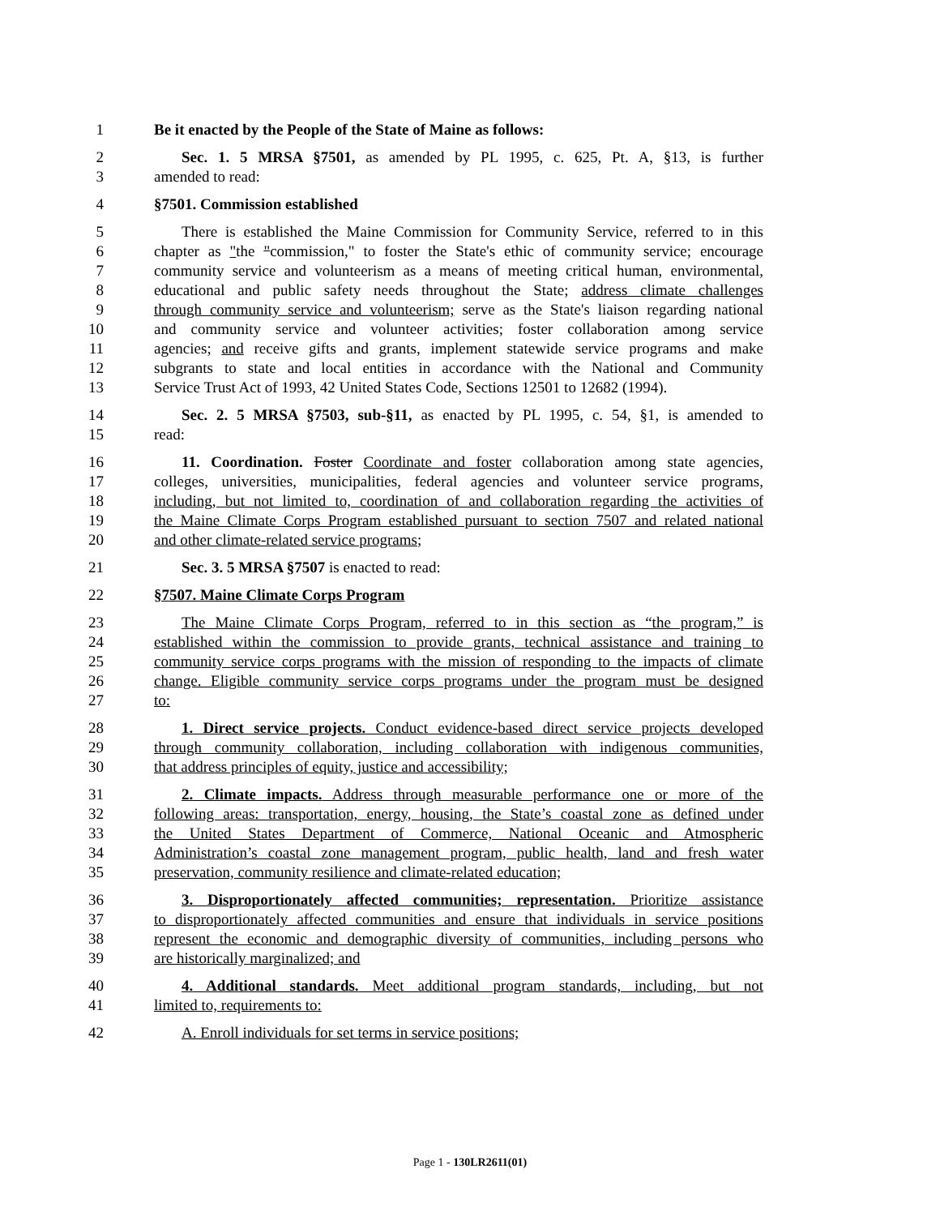1 Be it enacted by the People of the State of Maine as follows:
2 Sec. 1. 5 MRSA §7501, as amended by PL 1995, c. 625, Pt. A, §13, is further
3 amended to read:
4 §7501. Commission established
5 There is established the Maine Commission for Community Service, referred to in this
6 chapter as "the "commission," to foster the State's ethic of community service; encourage
7 community service and volunteerism as a means of meeting critical human, environmental,
8 educational and public safety needs throughout the State; address climate challenges
9 through community service and volunteerism; serve as the State's liaison regarding national
10 and community service and volunteer activities; foster collaboration among service
11 agencies; and receive gifts and grants, implement statewide service programs and make
12 subgrants to state and local entities in accordance with the National and Community
13 Service Trust Act of 1993, 42 United States Code, Sections 12501 to 12682 (1994).
14 Sec. 2. 5 MRSA §7503, sub-§11, as enacted by PL 1995, c. 54, §1, is amended to
15 read:
16 11. Coordination. Foster Coordinate and foster collaboration among state agencies,
17 colleges, universities, municipalities, federal agencies and volunteer service programs,
18 including, but not limited to, coordination of and collaboration regarding the activities of
19 the Maine Climate Corps Program established pursuant to section 7507 and related national
20 and other climate-related service programs;
21 Sec. 3. 5 MRSA §7507 is enacted to read:
22 §7507. Maine Climate Corps Program
23 The Maine Climate Corps Program, referred to in this section as “the program,” is
24 established within the commission to provide grants, technical assistance and training to
25 community service corps programs with the mission of responding to the impacts of climate
26 change. Eligible community service corps programs under the program must be designed
27 to:
28 1. Direct service projects. Conduct evidence-based direct service projects developed
29 through community collaboration, including collaboration with indigenous communities,
30 that address principles of equity, justice and accessibility;
31 2. Climate impacts. Address through measurable performance one or more of the
32 following areas: transportation, energy, housing, the State’s coastal zone as defined under
33 the United States Department of Commerce, National Oceanic and Atmospheric
34 Administration’s coastal zone management program, public health, land and fresh water
35 preservation, community resilience and climate-related education;
36 3. Disproportionately affected communities; representation. Prioritize assistance
37 to disproportionately affected communities and ensure that individuals in service positions
38 represent the economic and demographic diversity of communities, including persons who
39 are historically marginalized; and
40 4. Additional standards. Meet additional program standards, including, but not
41 limited to, requirements to:
42 A. Enroll individuals for set terms in service positions;
Page 1 - 130LR2611(01)